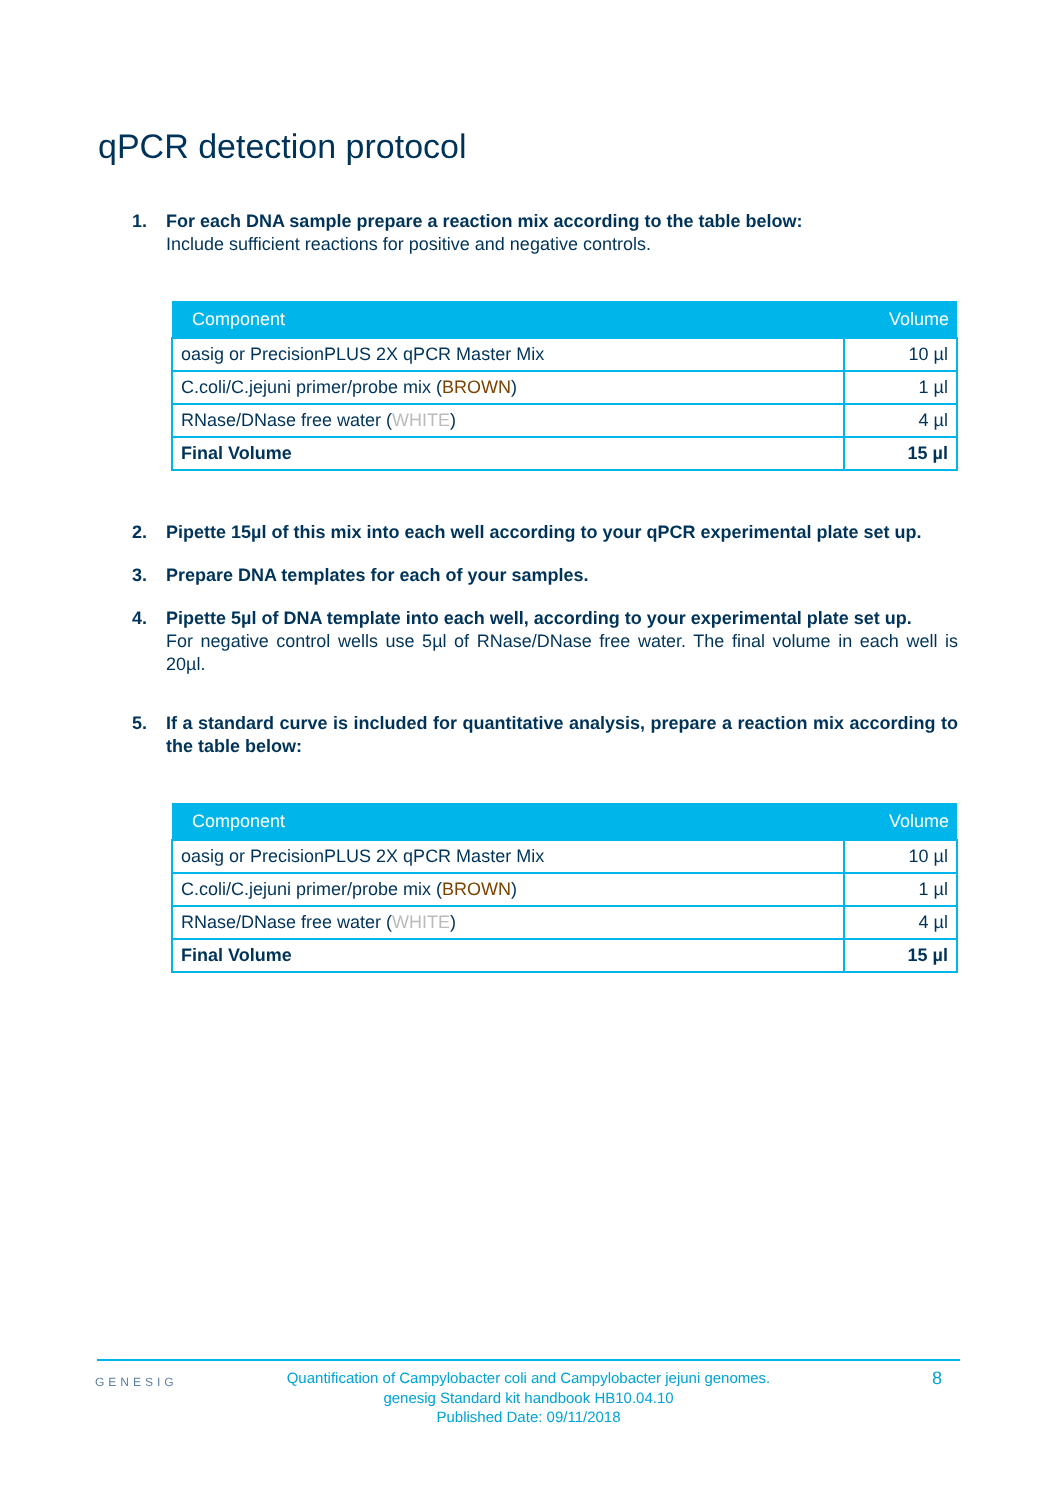qPCR detection protocol
1. For each DNA sample prepare a reaction mix according to the table below:
Include sufficient reactions for positive and negative controls.
| Component | Volume |
| --- | --- |
| oasig or PrecisionPLUS 2X qPCR Master Mix | 10 µl |
| C.coli/C.jejuni primer/probe mix ( BROWN ) | 1 µl |
| RNase/DNase free water ( WHITE ) | 4 µl |
| Final Volume | 15 µl |
2. Pipette 15µl of this mix into each well according to your qPCR experimental plate set up.
3. Prepare DNA templates for each of your samples.
4. Pipette 5µl of DNA template into each well, according to your experimental plate set up.
For negative control wells use 5µl of RNase/DNase free water. The final volume in each well is 20µl.
5. If a standard curve is included for quantitative analysis, prepare a reaction mix according to the table below:
| Component | Volume |
| --- | --- |
| oasig or PrecisionPLUS 2X qPCR Master Mix | 10 µl |
| C.coli/C.jejuni primer/probe mix ( BROWN ) | 1 µl |
| RNase/DNase free water ( WHITE ) | 4 µl |
| Final Volume | 15 µl |
GENESIG 8
Quantification of Campylobacter coli and Campylobacter jejuni genomes.
genesig Standard kit handbook HB10.04.10
Published Date: 09/11/2018